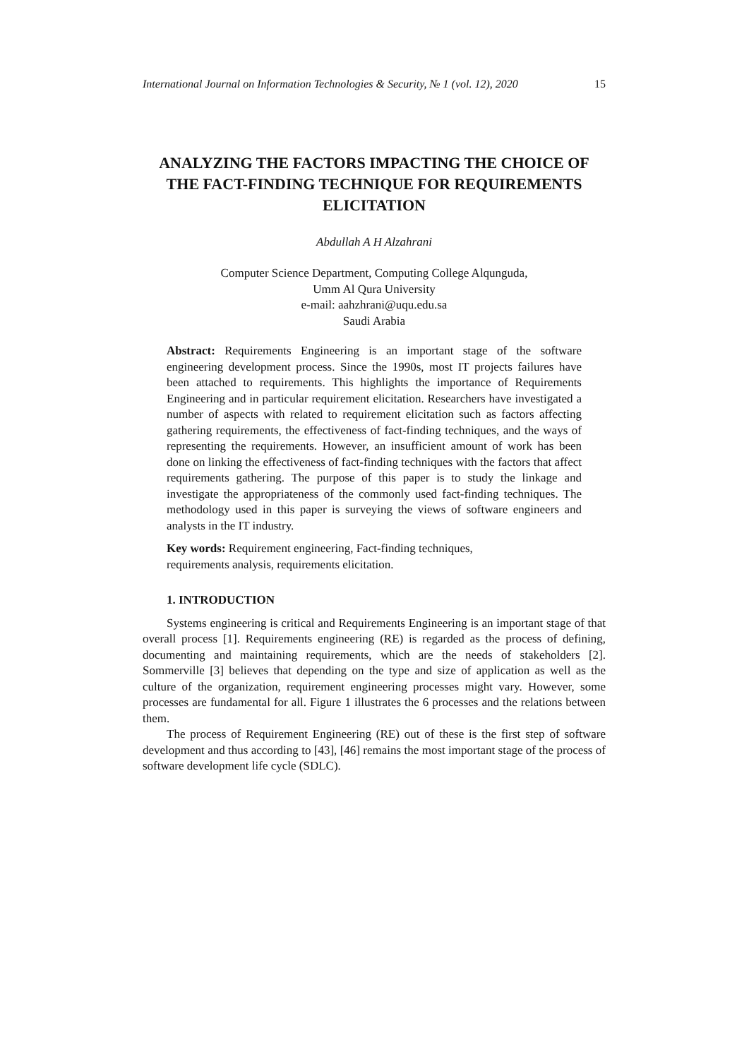International Journal on Information Technologies & Security, № 1 (vol. 12), 2020 15
ANALYZING THE FACTORS IMPACTING THE CHOICE OF THE FACT-FINDING TECHNIQUE FOR REQUIREMENTS ELICITATION
Abdullah A H Alzahrani
Computer Science Department, Computing College Alqunguda,
Umm Al Qura University
e-mail: aahzhrani@uqu.edu.sa
Saudi Arabia
Abstract: Requirements Engineering is an important stage of the software engineering development process. Since the 1990s, most IT projects failures have been attached to requirements. This highlights the importance of Requirements Engineering and in particular requirement elicitation. Researchers have investigated a number of aspects with related to requirement elicitation such as factors affecting gathering requirements, the effectiveness of fact-finding techniques, and the ways of representing the requirements. However, an insufficient amount of work has been done on linking the effectiveness of fact-finding techniques with the factors that affect requirements gathering. The purpose of this paper is to study the linkage and investigate the appropriateness of the commonly used fact-finding techniques. The methodology used in this paper is surveying the views of software engineers and analysts in the IT industry.
Key words: Requirement engineering, Fact-finding techniques,
requirements analysis, requirements elicitation.
1. INTRODUCTION
Systems engineering is critical and Requirements Engineering is an important stage of that overall process [1]. Requirements engineering (RE) is regarded as the process of defining, documenting and maintaining requirements, which are the needs of stakeholders [2]. Sommerville [3] believes that depending on the type and size of application as well as the culture of the organization, requirement engineering processes might vary. However, some processes are fundamental for all. Figure 1 illustrates the 6 processes and the relations between them.
The process of Requirement Engineering (RE) out of these is the first step of software development and thus according to [43], [46] remains the most important stage of the process of software development life cycle (SDLC).